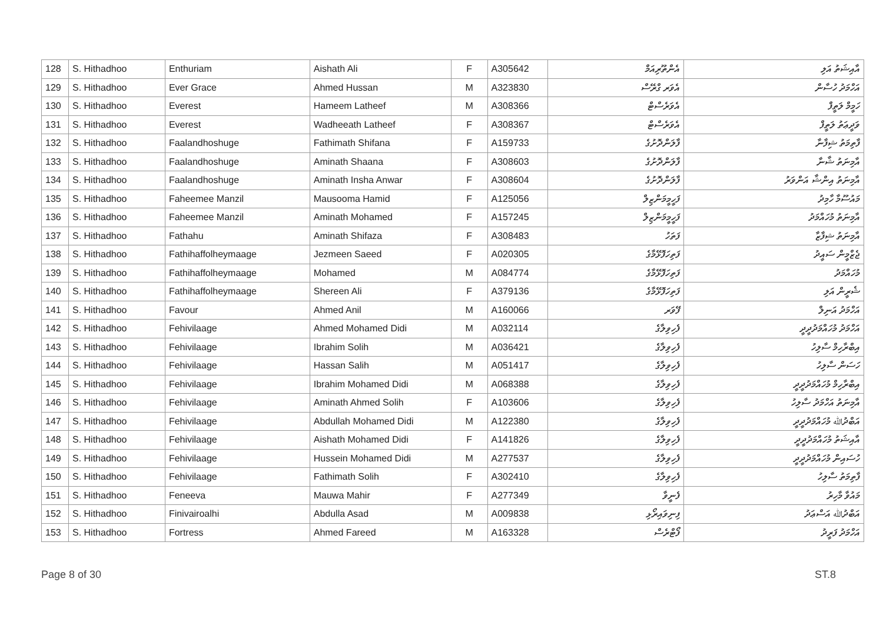| 128 | S. Hithadhoo | Enthuriam | Aishath Ali | F | A305642 | އެންތޫރިއަމް | އާއިޝަތު އަލި |
| 129 | S. Hithadhoo | Ever Grace | Ahmed Hussan | M | A323830 | އެވަރ ގްރޭސް | އަހްމަދު ހުސާން |
| 130 | S. Hithadhoo | Everest | Hameem Latheef | M | A308366 | އެވަރެސްޓް | ހަމީމް ލަތީފް |
| 131 | S. Hithadhoo | Everest | Wadheeath Latheef | F | A308367 | އެވަރެސްޓް | ވަދީޢަތު ލަތީފް |
| 132 | S. Hithadhoo | Faalandhoshuge | Fathimath Shifana | F | A159733 | ފާލަންދޮށުގެ | ފާތިމަތު ޝިފާނާ |
| 133 | S. Hithadhoo | Faalandhoshuge | Aminath Shaana | F | A308603 | ފާލަންދޮށުގެ | އާމިނަތު ޝާނާ |
| 134 | S. Hithadhoo | Faalandhoshuge | Aminath Insha Anwar | F | A308604 | ފާލަންދޮށުގެ | އާމިނަތު އިންޝާ އަންވަރު |
| 135 | S. Hithadhoo | Faheemee Manzil | Mausooma Hamid | F | A125056 | ފަހީމީމަންޒިލް | މައުސޫމާ ހާމިދު |
| 136 | S. Hithadhoo | Faheemee Manzil | Aminath Mohamed | F | A157245 | ފަހީމީމަންޒިލް | އާމިނަތު މުހައްމަދު |
| 137 | S. Hithadhoo | Fathahu | Aminath Shifaza | F | A308483 | ފަތަހު | އާމިނަތު ޝިފާޒާ |
| 138 | S. Hithadhoo | Fathihaffolheymaage | Jezmeen Saeed | F | A020305 | ފަތިހަފޮޅޭމާގެ | ޖެޒްމީން ސައީދު |
| 139 | S. Hithadhoo | Fathihaffolheymaage | Mohamed | M | A084774 | ފަތިހަފޮޅޭމާގެ | މުހައްމަދު |
| 140 | S. Hithadhoo | Fathihaffolheymaage | Shereen Ali | F | A379136 | ފަތިހަފޮޅޭމާގެ | ޝެރީން އަލި |
| 141 | S. Hithadhoo | Favour | Ahmed Anil | M | A160066 | ފޭވަރ | އަހްމަދު އަނިލް |
| 142 | S. Hithadhoo | Fehivilaage | Ahmed Mohamed Didi | M | A032114 | ފެހިވިލާގެ | އަހްމަދު މުހައްމަދުދީދީ |
| 143 | S. Hithadhoo | Fehivilaage | Ibrahim Solih | M | A036421 | ފެހިވިލާގެ | އިބްރާހިމް ސާލިހު |
| 144 | S. Hithadhoo | Fehivilaage | Hassan Salih | M | A051417 | ފެހިވިލާގެ | ހަސަން ސާލިހު |
| 145 | S. Hithadhoo | Fehivilaage | Ibrahim Mohamed Didi | M | A068388 | ފެހިވިލާގެ | އިބްރާހިމް މުހައްމަދުދީދީ |
| 146 | S. Hithadhoo | Fehivilaage | Aminath Ahmed Solih | F | A103606 | ފެހިވިލާގެ | އާމިނަތު އަހްމަދު ސާލިހު |
| 147 | S. Hithadhoo | Fehivilaage | Abdullah Mohamed Didi | M | A122380 | ފެހިވިލާގެ | އަބްދުﷲ މުހައްމަދުދީދީ |
| 148 | S. Hithadhoo | Fehivilaage | Aishath Mohamed Didi | F | A141826 | ފެހިވިލާގެ | އާއިޝަތު މުހައްމަދުދީދީ |
| 149 | S. Hithadhoo | Fehivilaage | Hussein Mohamed Didi | M | A277537 | ފެހިވިލާގެ | ހުސައިން މުހައްމަދުދީދީ |
| 150 | S. Hithadhoo | Fehivilaage | Fathimath Solih | F | A302410 | ފެހިވިލާގެ | ފާތިމަތު ސާލިހު |
| 151 | S. Hithadhoo | Feneeva | Mauwa Mahir | F | A277349 | ފެނީވާ | މައުވާ މާހިރު |
| 152 | S. Hithadhoo | Finivairoalhi | Abdulla Asad | M | A009838 | ފިނިވައިރޯޅި | އަބްދުﷲ އަސްޢަދު |
| 153 | S. Hithadhoo | Fortress | Ahmed Fareed | M | A163328 | ފޯޓްރެސް | އަހްމަދު ފަރީދު |
Page 8 of 30 ST.8